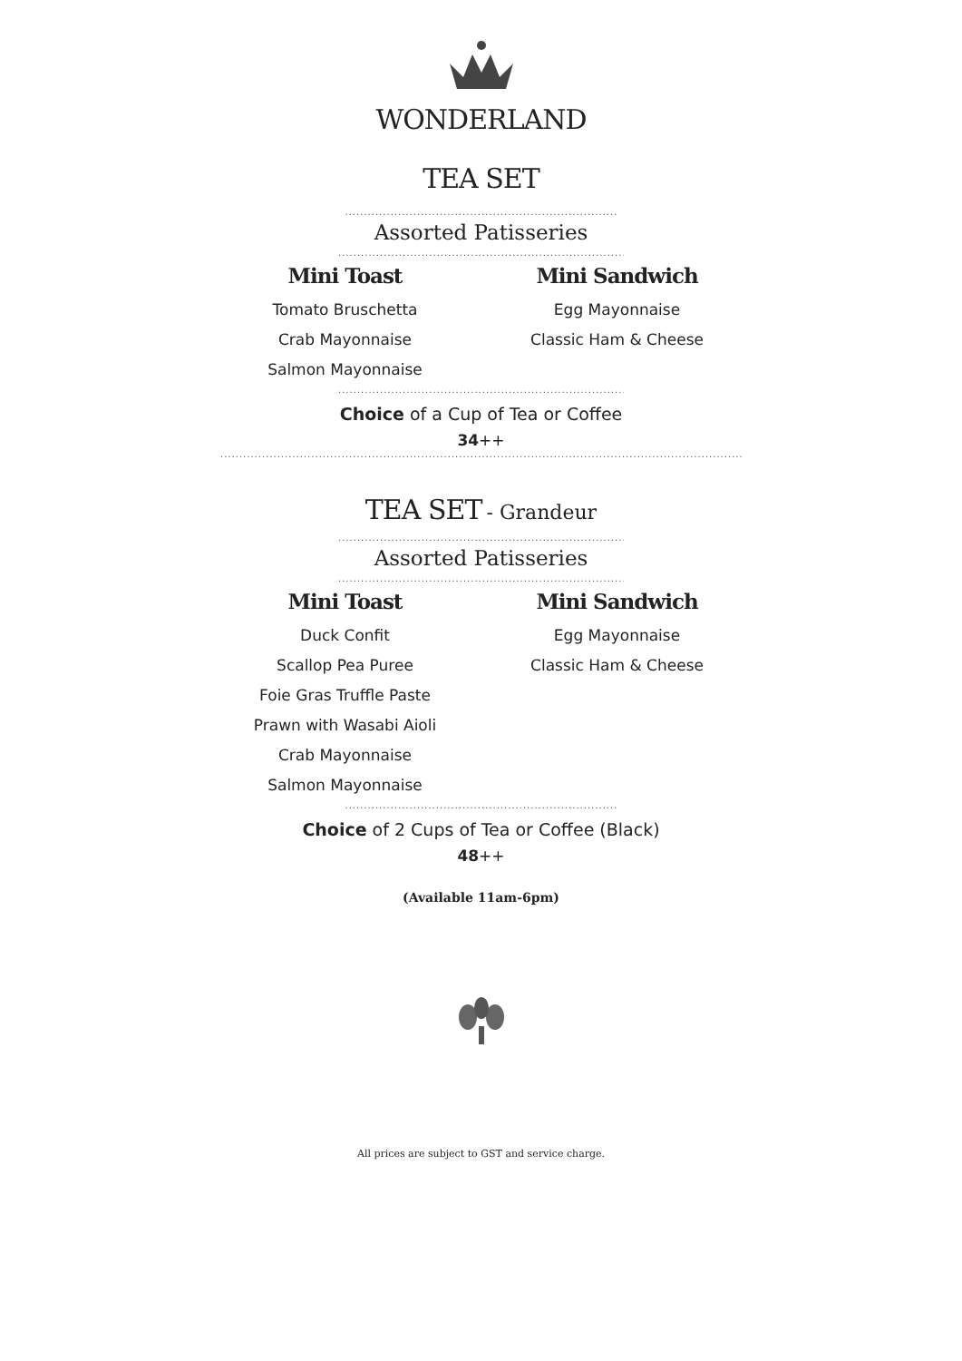WONDERLAND
TEA SET
..............................................................................
Assorted Patisseries
..................................................................................
Mini Toast
Tomato Bruschetta
Crab Mayonnaise
Salmon Mayonnaise
Mini Sandwich
Egg Mayonnaise
Classic Ham & Cheese
..................................................................................
Choice of a Cup of Tea or Coffee
34++
..................................................................................................................................................
TEA SET - Grandeur
..................................................................................
Assorted Patisseries
..................................................................................
Mini Toast
Duck Confit
Scallop Pea Puree
Foie Gras Truffle Paste
Prawn with Wasabi Aioli
Crab Mayonnaise
Salmon Mayonnaise
Mini Sandwich
Egg Mayonnaise
Classic Ham & Cheese
..............................................................................
Choice of 2 Cups of Tea or Coffee (Black)
48++
(Available 11am-6pm)
All prices are subject to GST and service charge.